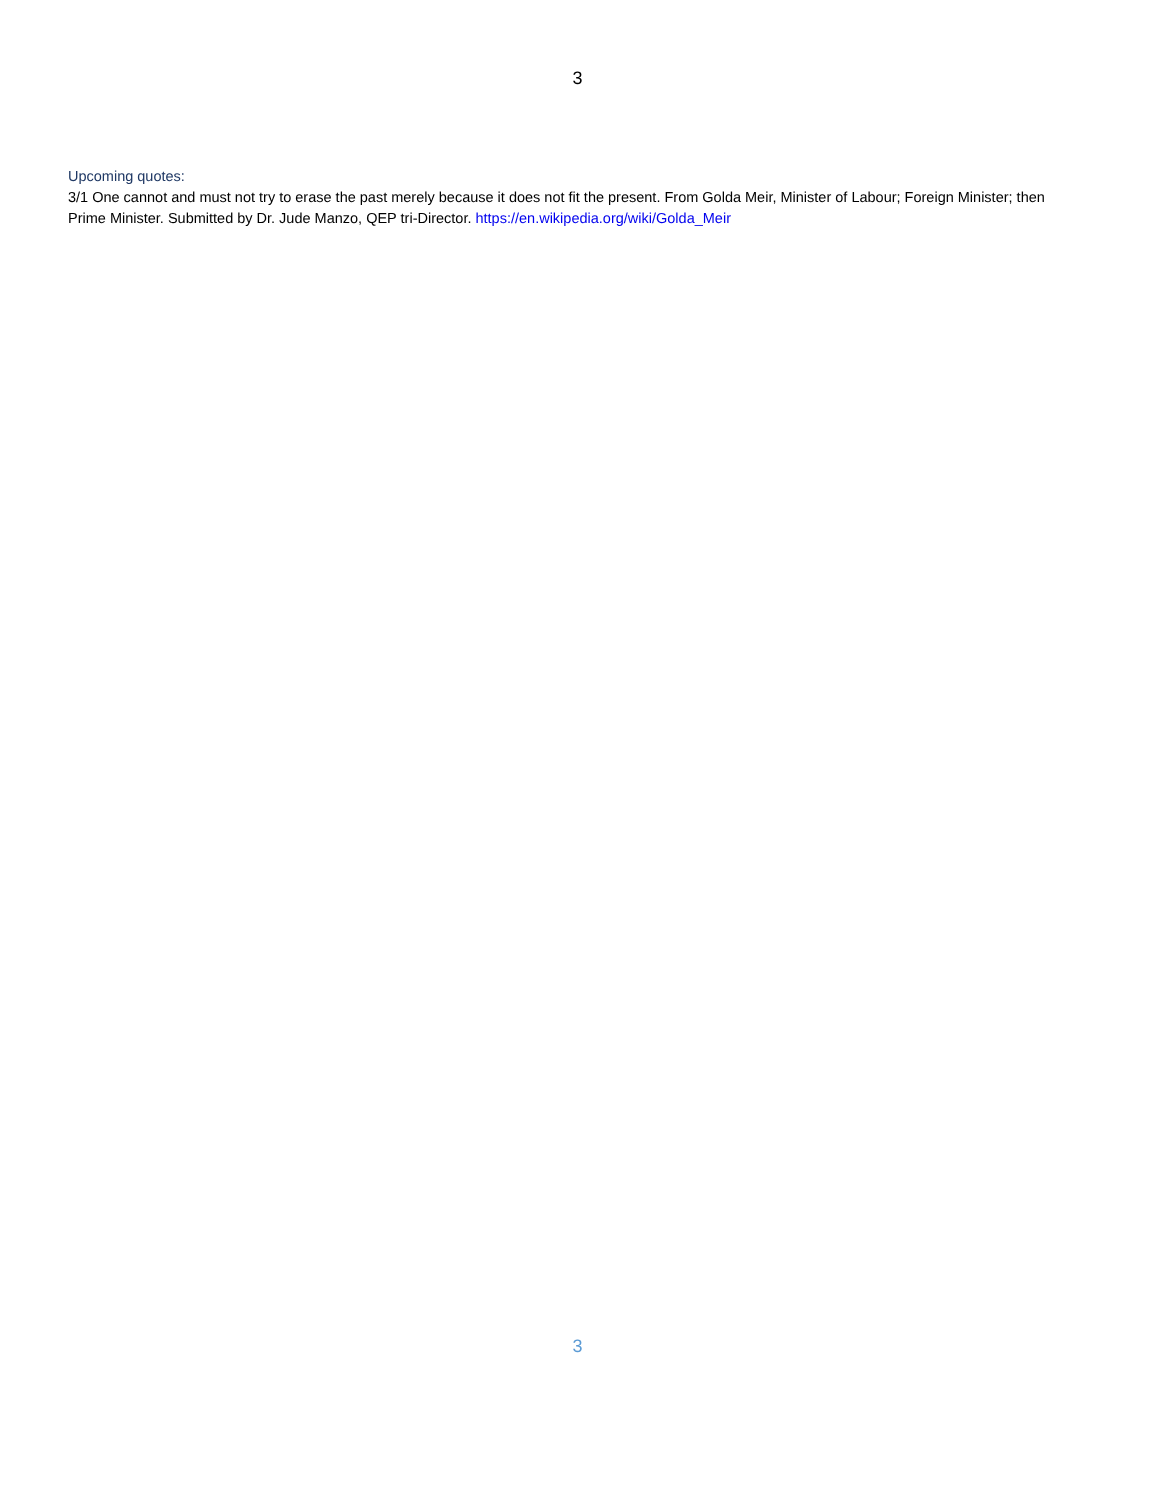3
Upcoming quotes:
3/1 One cannot and must not try to erase the past merely because it does not fit the present. From Golda Meir, Minister of Labour; Foreign Minister; then Prime Minister. Submitted by Dr. Jude Manzo, QEP tri-Director. https://en.wikipedia.org/wiki/Golda_Meir
3